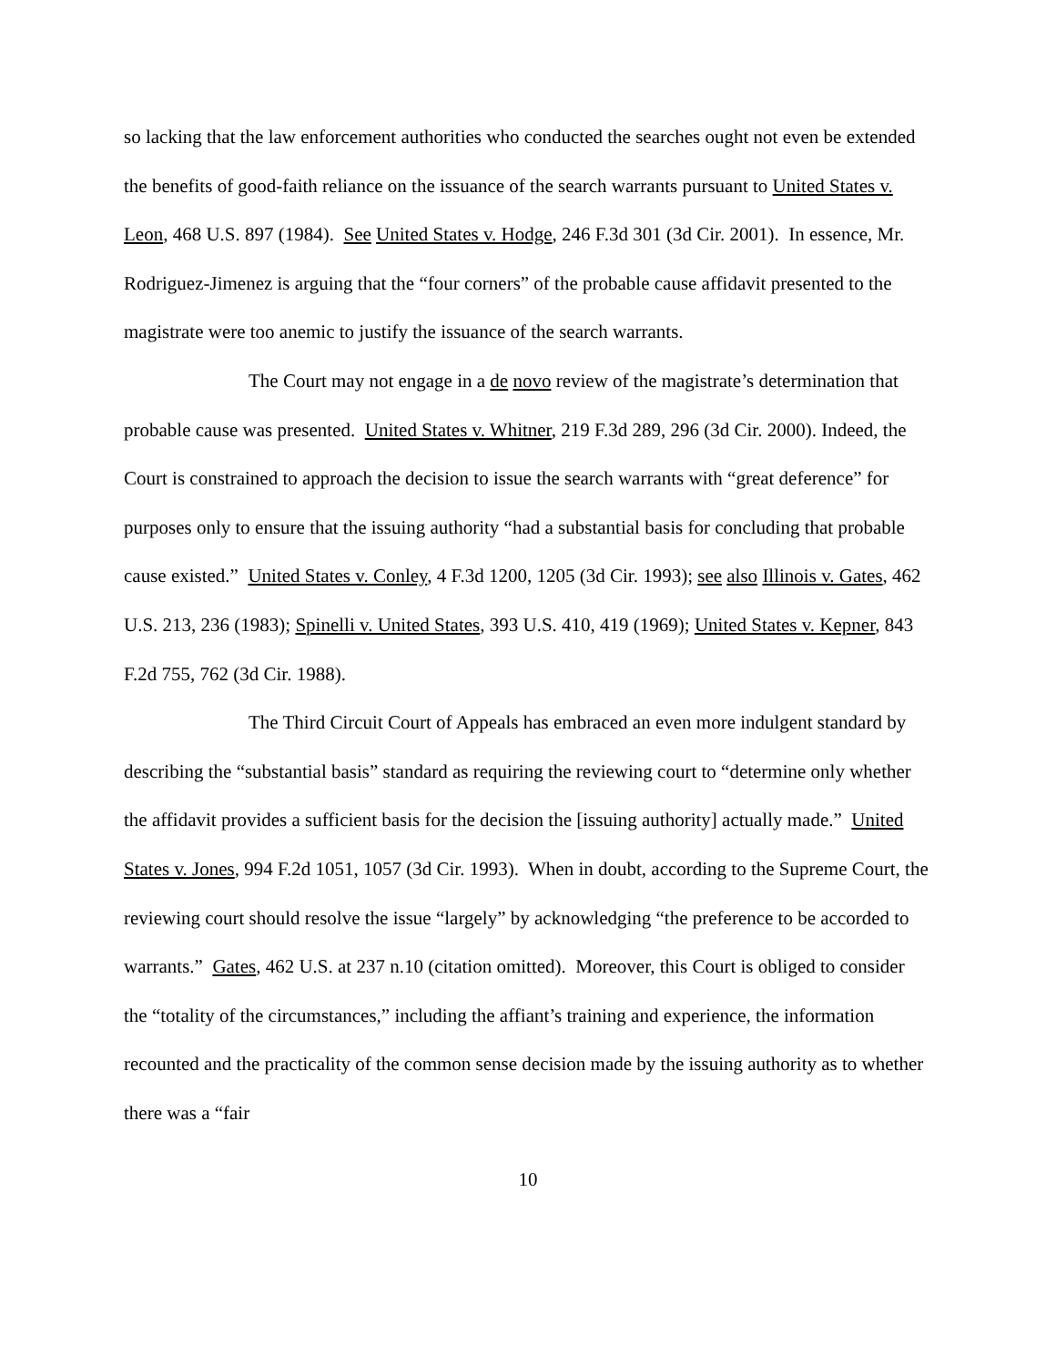so lacking that the law enforcement authorities who conducted the searches ought not even be extended the benefits of good-faith reliance on the issuance of the search warrants pursuant to United States v. Leon, 468 U.S. 897 (1984). See United States v. Hodge, 246 F.3d 301 (3d Cir. 2001). In essence, Mr. Rodriguez-Jimenez is arguing that the “four corners” of the probable cause affidavit presented to the magistrate were too anemic to justify the issuance of the search warrants.
The Court may not engage in a de novo review of the magistrate’s determination that probable cause was presented. United States v. Whitner, 219 F.3d 289, 296 (3d Cir. 2000). Indeed, the Court is constrained to approach the decision to issue the search warrants with “great deference” for purposes only to ensure that the issuing authority “had a substantial basis for concluding that probable cause existed.” United States v. Conley, 4 F.3d 1200, 1205 (3d Cir. 1993); see also Illinois v. Gates, 462 U.S. 213, 236 (1983); Spinelli v. United States, 393 U.S. 410, 419 (1969); United States v. Kepner, 843 F.2d 755, 762 (3d Cir. 1988).
The Third Circuit Court of Appeals has embraced an even more indulgent standard by describing the “substantial basis” standard as requiring the reviewing court to “determine only whether the affidavit provides a sufficient basis for the decision the [issuing authority] actually made.” United States v. Jones, 994 F.2d 1051, 1057 (3d Cir. 1993). When in doubt, according to the Supreme Court, the reviewing court should resolve the issue “largely” by acknowledging “the preference to be accorded to warrants.” Gates, 462 U.S. at 237 n.10 (citation omitted). Moreover, this Court is obliged to consider the “totality of the circumstances,” including the affiant’s training and experience, the information recounted and the practicality of the common sense decision made by the issuing authority as to whether there was a “fair
10